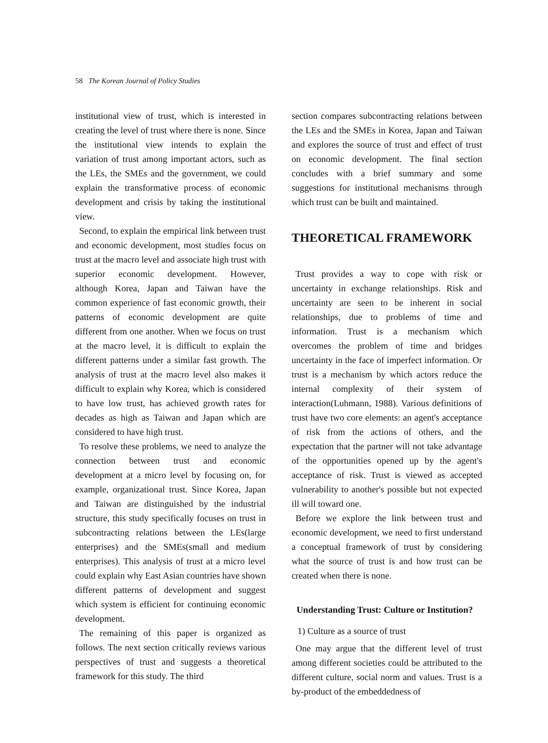58 The Korean Journal of Policy Studies
institutional view of trust, which is interested in creating the level of trust where there is none. Since the institutional view intends to explain the variation of trust among important actors, such as the LEs, the SMEs and the government, we could explain the transformative process of economic development and crisis by taking the institutional view.
Second, to explain the empirical link between trust and economic development, most studies focus on trust at the macro level and associate high trust with superior economic development. However, although Korea, Japan and Taiwan have the common experience of fast economic growth, their patterns of economic development are quite different from one another. When we focus on trust at the macro level, it is difficult to explain the different patterns under a similar fast growth. The analysis of trust at the macro level also makes it difficult to explain why Korea, which is considered to have low trust, has achieved growth rates for decades as high as Taiwan and Japan which are considered to have high trust.
To resolve these problems, we need to analyze the connection between trust and economic development at a micro level by focusing on, for example, organizational trust. Since Korea, Japan and Taiwan are distinguished by the industrial structure, this study specifically focuses on trust in subcontracting relations between the LEs(large enterprises) and the SMEs(small and medium enterprises). This analysis of trust at a micro level could explain why East Asian countries have shown different patterns of development and suggest which system is efficient for continuing economic development.
The remaining of this paper is organized as follows. The next section critically reviews various perspectives of trust and suggests a theoretical framework for this study. The third
section compares subcontracting relations between the LEs and the SMEs in Korea, Japan and Taiwan and explores the source of trust and effect of trust on economic development. The final section concludes with a brief summary and some suggestions for institutional mechanisms through which trust can be built and maintained.
THEORETICAL FRAMEWORK
Trust provides a way to cope with risk or uncertainty in exchange relationships. Risk and uncertainty are seen to be inherent in social relationships, due to problems of time and information. Trust is a mechanism which overcomes the problem of time and bridges uncertainty in the face of imperfect information. Or trust is a mechanism by which actors reduce the internal complexity of their system of interaction(Luhmann, 1988). Various definitions of trust have two core elements: an agent's acceptance of risk from the actions of others, and the expectation that the partner will not take advantage of the opportunities opened up by the agent's acceptance of risk. Trust is viewed as accepted vulnerability to another's possible but not expected ill will toward one.
Before we explore the link between trust and economic development, we need to first understand a conceptual framework of trust by considering what the source of trust is and how trust can be created when there is none.
Understanding Trust: Culture or Institution?
1) Culture as a source of trust
One may argue that the different level of trust among different societies could be attributed to the different culture, social norm and values. Trust is a by-product of the embeddedness of